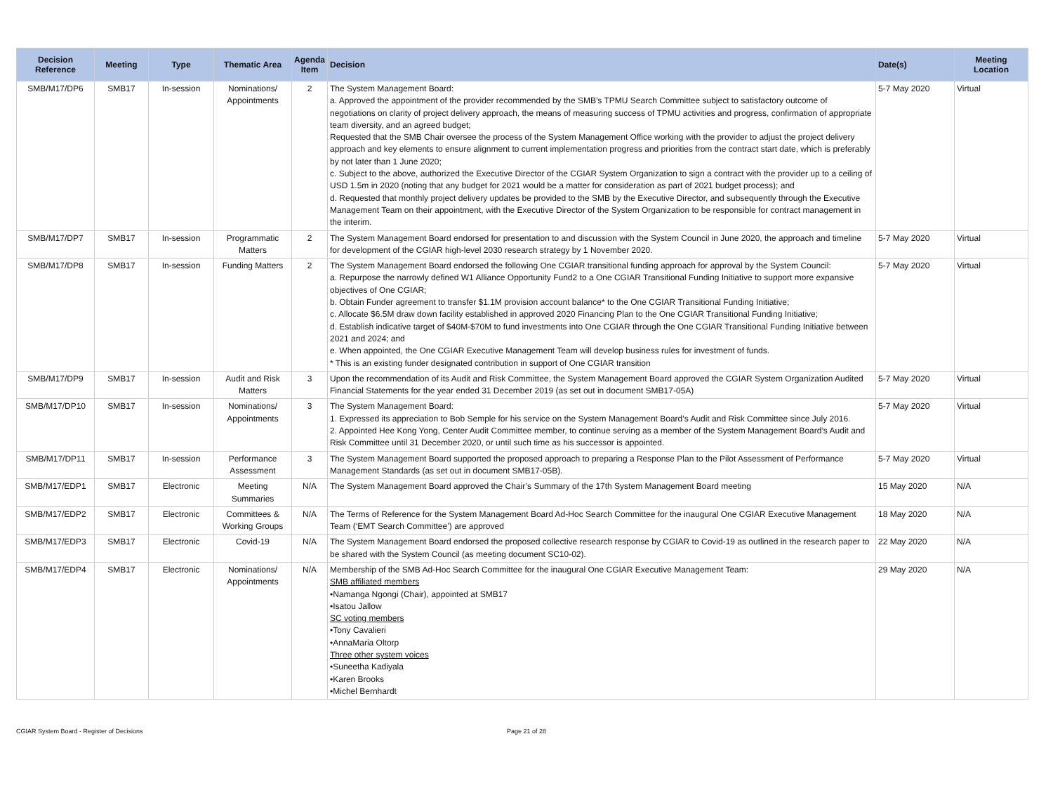| Decision Reference | Meeting | Type | Thematic Area | Agenda Item | Decision | Date(s) | Meeting Location |
| --- | --- | --- | --- | --- | --- | --- | --- |
| SMB/M17/DP6 | SMB17 | In-session | Nominations/ Appointments | 2 | The System Management Board: a. Approved the appointment of the provider recommended by the SMB’s TPMU Search Committee subject to satisfactory outcome of negotiations on clarity of project delivery approach, the means of measuring success of TPMU activities and progress, confirmation of appropriate team diversity, and an agreed budget; Requested that the SMB Chair oversee the process of the System Management Office working with the provider to adjust the project delivery approach and key elements to ensure alignment to current implementation progress and priorities from the contract start date, which is preferably by not later than 1 June 2020; c. Subject to the above, authorized the Executive Director of the CGIAR System Organization to sign a contract with the provider up to a ceiling of USD 1.5m in 2020 (noting that any budget for 2021 would be a matter for consideration as part of 2021 budget process); and d. Requested that monthly project delivery updates be provided to the SMB by the Executive Director, and subsequently through the Executive Management Team on their appointment, with the Executive Director of the System Organization to be responsible for contract management in the interim. | 5-7 May 2020 | Virtual |
| SMB/M17/DP7 | SMB17 | In-session | Programmatic Matters | 2 | The System Management Board endorsed for presentation to and discussion with the System Council in June 2020, the approach and timeline for development of the CGIAR high-level 2030 research strategy by 1 November 2020. | 5-7 May 2020 | Virtual |
| SMB/M17/DP8 | SMB17 | In-session | Funding Matters | 2 | The System Management Board endorsed the following One CGIAR transitional funding approach for approval by the System Council: a. Repurpose the narrowly defined W1 Alliance Opportunity Fund2 to a One CGIAR Transitional Funding Initiative to support more expansive objectives of One CGIAR; b. Obtain Funder agreement to transfer $1.1M provision account balance* to the One CGIAR Transitional Funding Initiative; c. Allocate $6.5M draw down facility established in approved 2020 Financing Plan to the One CGIAR Transitional Funding Initiative; d. Establish indicative target of $40M-$70M to fund investments into One CGIAR through the One CGIAR Transitional Funding Initiative between 2021 and 2024; and e. When appointed, the One CGIAR Executive Management Team will develop business rules for investment of funds. * This is an existing funder designated contribution in support of One CGIAR transition | 5-7 May 2020 | Virtual |
| SMB/M17/DP9 | SMB17 | In-session | Audit and Risk Matters | 3 | Upon the recommendation of its Audit and Risk Committee, the System Management Board approved the CGIAR System Organization Audited Financial Statements for the year ended 31 December 2019 (as set out in document SMB17-05A) | 5-7 May 2020 | Virtual |
| SMB/M17/DP10 | SMB17 | In-session | Nominations/ Appointments | 3 | The System Management Board: 1. Expressed its appreciation to Bob Semple for his service on the System Management Board’s Audit and Risk Committee since July 2016. 2. Appointed Hee Kong Yong, Center Audit Committee member, to continue serving as a member of the System Management Board’s Audit and Risk Committee until 31 December 2020, or until such time as his successor is appointed. | 5-7 May 2020 | Virtual |
| SMB/M17/DP11 | SMB17 | In-session | Performance Assessment | 3 | The System Management Board supported the proposed approach to preparing a Response Plan to the Pilot Assessment of Performance Management Standards (as set out in document SMB17-05B). | 5-7 May 2020 | Virtual |
| SMB/M17/EDP1 | SMB17 | Electronic | Meeting Summaries | N/A | The System Management Board approved the Chair’s Summary of the 17th System Management Board meeting | 15 May 2020 | N/A |
| SMB/M17/EDP2 | SMB17 | Electronic | Committees & Working Groups | N/A | The Terms of Reference for the System Management Board Ad-Hoc Search Committee for the inaugural One CGIAR Executive Management Team (‘EMT Search Committee’) are approved | 18 May 2020 | N/A |
| SMB/M17/EDP3 | SMB17 | Electronic | Covid-19 | N/A | The System Management Board endorsed the proposed collective research response by CGIAR to Covid-19 as outlined in the research paper to be shared with the System Council (as meeting document SC10-02). | 22 May 2020 | N/A |
| SMB/M17/EDP4 | SMB17 | Electronic | Nominations/ Appointments | N/A | Membership of the SMB Ad-Hoc Search Committee for the inaugural One CGIAR Executive Management Team: SMB affiliated members •Namanga Ngongi (Chair), appointed at SMB17 •Isatou Jallow SC voting members •Tony Cavalieri •AnnaMaria Oltorp Three other system voices •Suneetha Kadiyala •Karen Brooks •Michel Bernhardt | 29 May 2020 | N/A |
CGIAR System Board - Register of Decisions
Page 21 of 28